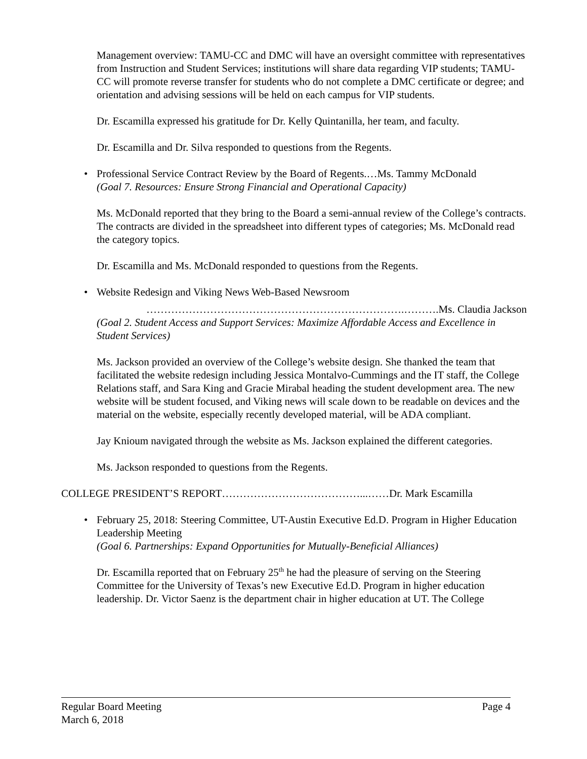Management overview: TAMU-CC and DMC will have an oversight committee with representatives from Instruction and Student Services; institutions will share data regarding VIP students; TAMU-CC will promote reverse transfer for students who do not complete a DMC certificate or degree; and orientation and advising sessions will be held on each campus for VIP students.
Dr. Escamilla expressed his gratitude for Dr. Kelly Quintanilla, her team, and faculty.
Dr. Escamilla and Dr. Silva responded to questions from the Regents.
• Professional Service Contract Review by the Board of Regents.…Ms. Tammy McDonald
(Goal 7. Resources: Ensure Strong Financial and Operational Capacity)
Ms. McDonald reported that they bring to the Board a semi-annual review of the College’s contracts. The contracts are divided in the spreadsheet into different types of categories; Ms. McDonald read the category topics.
Dr. Escamilla and Ms. McDonald responded to questions from the Regents.
• Website Redesign and Viking News Web-Based Newsroom
……………………………………………………………….……….Ms. Claudia Jackson
(Goal 2. Student Access and Support Services: Maximize Affordable Access and Excellence in Student Services)
Ms. Jackson provided an overview of the College’s website design. She thanked the team that facilitated the website redesign including Jessica Montalvo-Cummings and the IT staff, the College Relations staff, and Sara King and Gracie Mirabal heading the student development area. The new website will be student focused, and Viking news will scale down to be readable on devices and the material on the website, especially recently developed material, will be ADA compliant.
Jay Knioum navigated through the website as Ms. Jackson explained the different categories.
Ms. Jackson responded to questions from the Regents.
COLLEGE PRESIDENT’S REPORT…………………………………...……Dr. Mark Escamilla
• February 25, 2018: Steering Committee, UT-Austin Executive Ed.D. Program in Higher Education Leadership Meeting
(Goal 6. Partnerships: Expand Opportunities for Mutually-Beneficial Alliances)
Dr. Escamilla reported that on February 25<sup>th</sup> he had the pleasure of serving on the Steering Committee for the University of Texas’s new Executive Ed.D. Program in higher education leadership. Dr. Victor Saenz is the department chair in higher education at UT. The College
Regular Board Meeting Page 4
March 6, 2018